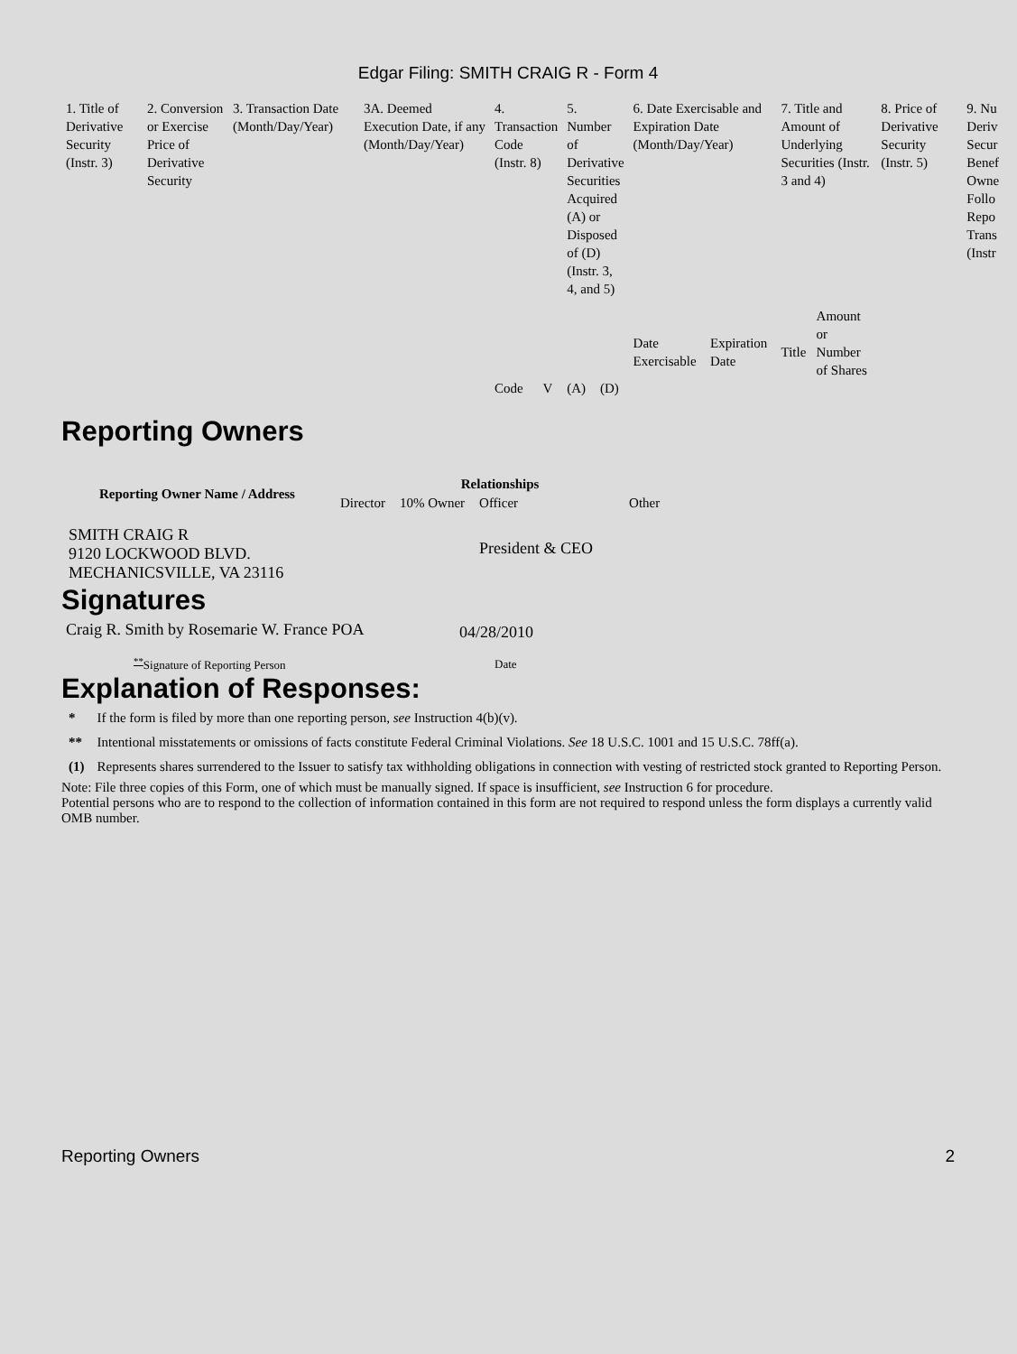Edgar Filing: SMITH CRAIG R - Form 4
| 1. Title of Derivative Security (Instr. 3) | 2. Conversion or Exercise Price of Derivative Security | 3. Transaction Date (Month/Day/Year) | 3A. Deemed Execution Date, if any (Month/Day/Year) | 4. Transaction Code (Instr. 8) | | 5. Number of Derivative Securities Acquired (A) or Disposed of (D) (Instr. 3, 4, and 5) | | 6. Date Exercisable and Expiration Date (Month/Day/Year) | | 7. Title and Amount of Underlying Securities (Instr. 3 and 4) | | 8. Price of Derivative Security (Instr. 5) | 9. Nu Deriv Secur Benef Owne Follo Repo Trans (Instr |
| | | | | | | | | Date Exercisable | Expiration Date | Title | Amount or Number of Shares | | |
| | | | | Code | V | (A) | (D) | | | | | | |
Reporting Owners
| Reporting Owner Name / Address | Relationships | | | |
| --- | --- | --- | --- | --- |
| | Director | 10% Owner | Officer | Other |
| SMITH CRAIG R 9120 LOCKWOOD BLVD. MECHANICSVILLE, VA 23116 | | | President & CEO | |
Signatures
| Craig R. Smith by Rosemarie W. France POA | 04/28/2010 |
| <sup>**</sup> Signature of Reporting Person | Date |
Explanation of Responses:
| * | If the form is filed by more than one reporting person, see Instruction 4(b)(v). |
| ** | Intentional misstatements or omissions of facts constitute Federal Criminal Violations. See 18 U.S.C. 1001 and 15 U.S.C. 78ff(a). |
| (1) | Represents shares surrendered to the Issuer to satisfy tax withholding obligations in connection with vesting of restricted stock granted to Reporting Person. |
Note: File three copies of this Form, one of which must be manually signed. If space is insufficient, see Instruction 6 for procedure.
Potential persons who are to respond to the collection of information contained in this form are not required to respond unless the form displays a currently valid OMB number.
Reporting Owners 2